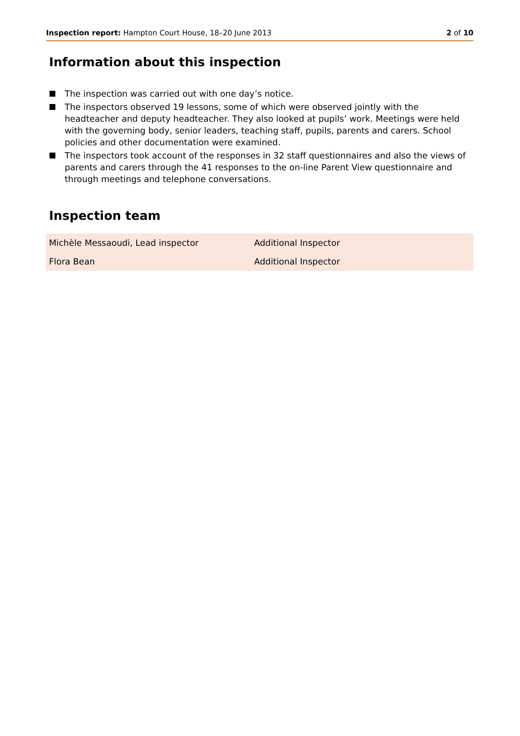Inspection report: Hampton Court House, 18–20 June 2013
2 of 10
Information about this inspection
The inspection was carried out with one day’s notice.
The inspectors observed 19 lessons, some of which were observed jointly with the headteacher and deputy headteacher. They also looked at pupils’ work. Meetings were held with the governing body, senior leaders, teaching staff, pupils, parents and carers. School policies and other documentation were examined.
The inspectors took account of the responses in 32 staff questionnaires and also the views of parents and carers through the 41 responses to the on-line Parent View questionnaire and through meetings and telephone conversations.
Inspection team
| Michèle Messaoudi, Lead inspector | Additional Inspector |
| Flora Bean | Additional Inspector |